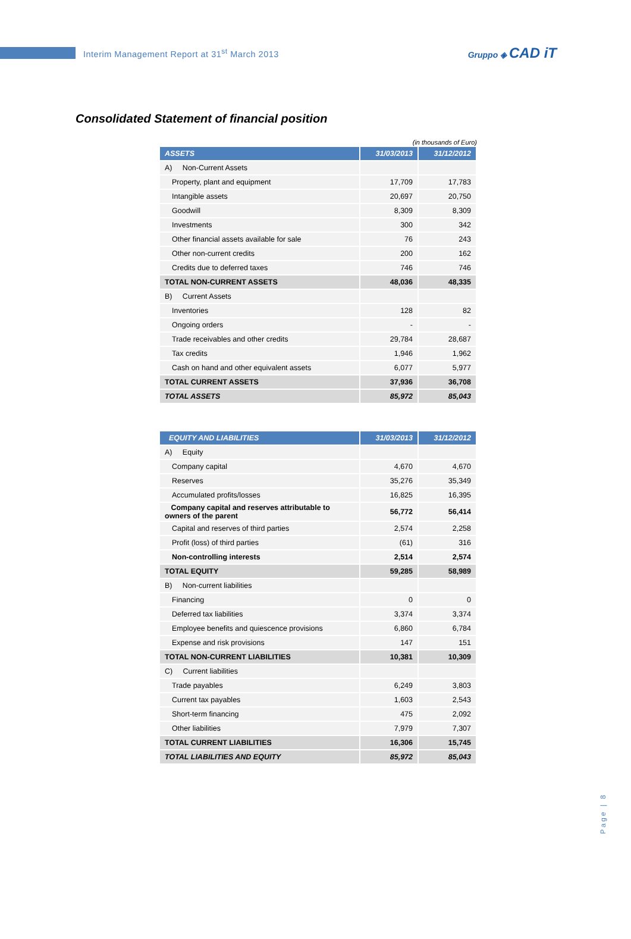Interim Management Report at 31<sup>st</sup> March 2013
Gruppo ◈ CAD iT
Consolidated Statement of financial position
(in thousands of Euro)
| ASSETS | 31/03/2013 | 31/12/2012 |
| --- | --- | --- |
| A) Non-Current Assets | | |
| Property, plant and equipment | 17,709 | 17,783 |
| Intangible assets | 20,697 | 20,750 |
| Goodwill | 8,309 | 8,309 |
| Investments | 300 | 342 |
| Other financial assets available for sale | 76 | 243 |
| Other non-current credits | 200 | 162 |
| Credits due to deferred taxes | 746 | 746 |
| TOTAL NON-CURRENT ASSETS | 48,036 | 48,335 |
| B) Current Assets | | |
| Inventories | 128 | 82 |
| Ongoing orders | - | - |
| Trade receivables and other credits | 29,784 | 28,687 |
| Tax credits | 1,946 | 1,962 |
| Cash on hand and other equivalent assets | 6,077 | 5,977 |
| TOTAL CURRENT ASSETS | 37,936 | 36,708 |
| TOTAL ASSETS | 85,972 | 85,043 |
| EQUITY AND LIABILITIES | 31/03/2013 | 31/12/2012 |
| --- | --- | --- |
| A) Equity | | |
| Company capital | 4,670 | 4,670 |
| Reserves | 35,276 | 35,349 |
| Accumulated profits/losses | 16,825 | 16,395 |
| Company capital and reserves attributable to owners of the parent | 56,772 | 56,414 |
| Capital and reserves of third parties | 2,574 | 2,258 |
| Profit (loss) of third parties | (61) | 316 |
| Non-controlling interests | 2,514 | 2,574 |
| TOTAL EQUITY | 59,285 | 58,989 |
| B) Non-current liabilities | | |
| Financing | 0 | 0 |
| Deferred tax liabilities | 3,374 | 3,374 |
| Employee benefits and quiescence provisions | 6,860 | 6,784 |
| Expense and risk provisions | 147 | 151 |
| TOTAL NON-CURRENT LIABILITIES | 10,381 | 10,309 |
| C) Current liabilities | | |
| Trade payables | 6,249 | 3,803 |
| Current tax payables | 1,603 | 2,543 |
| Short-term financing | 475 | 2,092 |
| Other liabilities | 7,979 | 7,307 |
| TOTAL CURRENT LIABILITIES | 16,306 | 15,745 |
| TOTAL LIABILITIES AND EQUITY | 85,972 | 85,043 |
Page | 8